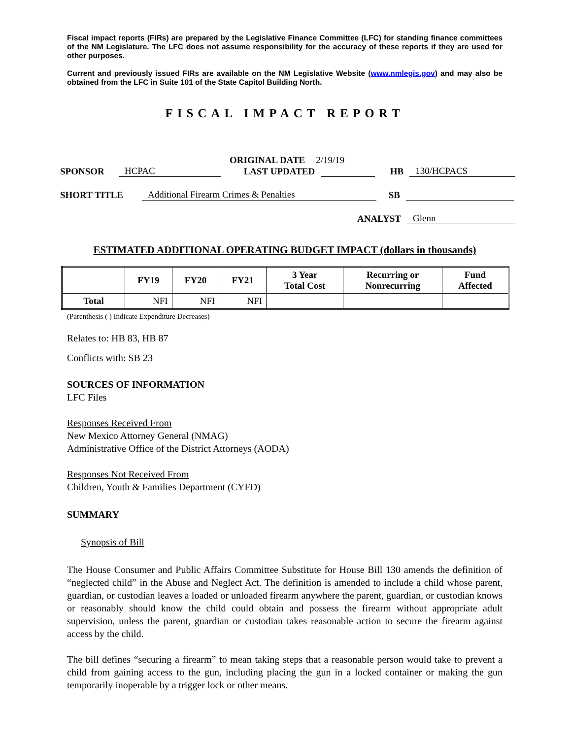Fiscal impact reports (FIRs) are prepared by the Legislative Finance Committee (LFC) for standing finance committees of the NM Legislature. The LFC does not assume responsibility for the accuracy of these reports if they are used for other purposes.
Current and previously issued FIRs are available on the NM Legislative Website (www.nmlegis.gov) and may also be obtained from the LFC in Suite 101 of the State Capitol Building North.
FISCAL IMPACT REPORT
ORIGINAL DATE 2/19/19
SPONSOR HCPAC LAST UPDATED HB 130/HCPACS
SHORT TITLE Additional Firearm Crimes & Penalties SB
ANALYST Glenn
ESTIMATED ADDITIONAL OPERATING BUDGET IMPACT (dollars in thousands)
| | FY19 | FY20 | FY21 | 3 Year Total Cost | Recurring or Nonrecurring | Fund Affected |
| --- | --- | --- | --- | --- | --- | --- |
| Total | NFI | NFI | NFI | | | |
(Parenthesis ( ) Indicate Expenditure Decreases)
Relates to: HB 83, HB 87
Conflicts with: SB 23
SOURCES OF INFORMATION
LFC Files
Responses Received From
New Mexico Attorney General (NMAG)
Administrative Office of the District Attorneys (AODA)
Responses Not Received From
Children, Youth & Families Department (CYFD)
SUMMARY
Synopsis of Bill
The House Consumer and Public Affairs Committee Substitute for House Bill 130 amends the definition of “neglected child” in the Abuse and Neglect Act. The definition is amended to include a child whose parent, guardian, or custodian leaves a loaded or unloaded firearm anywhere the parent, guardian, or custodian knows or reasonably should know the child could obtain and possess the firearm without appropriate adult supervision, unless the parent, guardian or custodian takes reasonable action to secure the firearm against access by the child.
The bill defines “securing a firearm” to mean taking steps that a reasonable person would take to prevent a child from gaining access to the gun, including placing the gun in a locked container or making the gun temporarily inoperable by a trigger lock or other means.